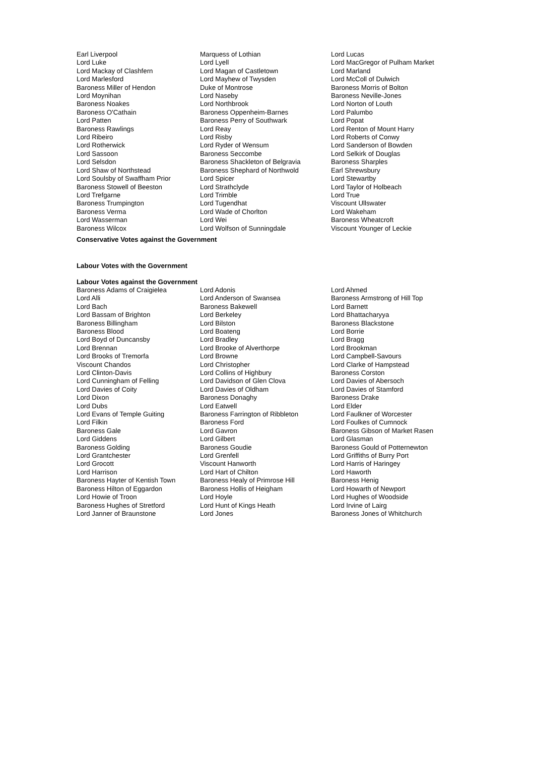| Earl Liverpool | Marquess of Lothian | Lord Lucas |
| Lord Luke | Lord Lyell | Lord MacGregor of Pulham Market |
| Lord Mackay of Clashfern | Lord Magan of Castletown | Lord Marland |
| Lord Marlesford | Lord Mayhew of Twysden | Lord McColl of Dulwich |
| Baroness Miller of Hendon | Duke of Montrose | Baroness Morris of Bolton |
| Lord Moynihan | Lord Naseby | Baroness Neville-Jones |
| Baroness Noakes | Lord Northbrook | Lord Norton of Louth |
| Baroness O'Cathain | Baroness Oppenheim-Barnes | Lord Palumbo |
| Lord Patten | Baroness Perry of Southwark | Lord Popat |
| Baroness Rawlings | Lord Reay | Lord Renton of Mount Harry |
| Lord Ribeiro | Lord Risby | Lord Roberts of Conwy |
| Lord Rotherwick | Lord Ryder of Wensum | Lord Sanderson of Bowden |
| Lord Sassoon | Baroness Seccombe | Lord Selkirk of Douglas |
| Lord Selsdon | Baroness Shackleton of Belgravia | Baroness Sharples |
| Lord Shaw of Northstead | Baroness Shephard of Northwold | Earl Shrewsbury |
| Lord Soulsby of Swaffham Prior | Lord Spicer | Lord Stewartby |
| Baroness Stowell of Beeston | Lord Strathclyde | Lord Taylor of Holbeach |
| Lord Trefgarne | Lord Trimble | Lord True |
| Baroness Trumpington | Lord Tugendhat | Viscount Ullswater |
| Baroness Verma | Lord Wade of Chorlton | Lord Wakeham |
| Lord Wasserman | Lord Wei | Baroness Wheatcroft |
| Baroness Wilcox | Lord Wolfson of Sunningdale | Viscount Younger of Leckie |
Conservative Votes against the Government
Labour Votes with the Government
Labour Votes against the Government
| Baroness Adams of Craigielea | Lord Adonis | Lord Ahmed |
| Lord Alli | Lord Anderson of Swansea | Baroness Armstrong of Hill Top |
| Lord Bach | Baroness Bakewell | Lord Barnett |
| Lord Bassam of Brighton | Lord Berkeley | Lord Bhattacharyya |
| Baroness Billingham | Lord Bilston | Baroness Blackstone |
| Baroness Blood | Lord Boateng | Lord Borrie |
| Lord Boyd of Duncansby | Lord Bradley | Lord Bragg |
| Lord Brennan | Lord Brooke of Alverthorpe | Lord Brookman |
| Lord Brooks of Tremorfa | Lord Browne | Lord Campbell-Savours |
| Viscount Chandos | Lord Christopher | Lord Clarke of Hampstead |
| Lord Clinton-Davis | Lord Collins of Highbury | Baroness Corston |
| Lord Cunningham of Felling | Lord Davidson of Glen Clova | Lord Davies of Abersoch |
| Lord Davies of Coity | Lord Davies of Oldham | Lord Davies of Stamford |
| Lord Dixon | Baroness Donaghy | Baroness Drake |
| Lord Dubs | Lord Eatwell | Lord Elder |
| Lord Evans of Temple Guiting | Baroness Farrington of Ribbleton | Lord Faulkner of Worcester |
| Lord Filkin | Baroness Ford | Lord Foulkes of Cumnock |
| Baroness Gale | Lord Gavron | Baroness Gibson of Market Rasen |
| Lord Giddens | Lord Gilbert | Lord Glasman |
| Baroness Golding | Baroness Goudie | Baroness Gould of Potternewton |
| Lord Grantchester | Lord Grenfell | Lord Griffiths of Burry Port |
| Lord Grocott | Viscount Hanworth | Lord Harris of Haringey |
| Lord Harrison | Lord Hart of Chilton | Lord Haworth |
| Baroness Hayter of Kentish Town | Baroness Healy of Primrose Hill | Baroness Henig |
| Baroness Hilton of Eggardon | Baroness Hollis of Heigham | Lord Howarth of Newport |
| Lord Howie of Troon | Lord Hoyle | Lord Hughes of Woodside |
| Baroness Hughes of Stretford | Lord Hunt of Kings Heath | Lord Irvine of Lairg |
| Lord Janner of Braunstone | Lord Jones | Baroness Jones of Whitchurch |